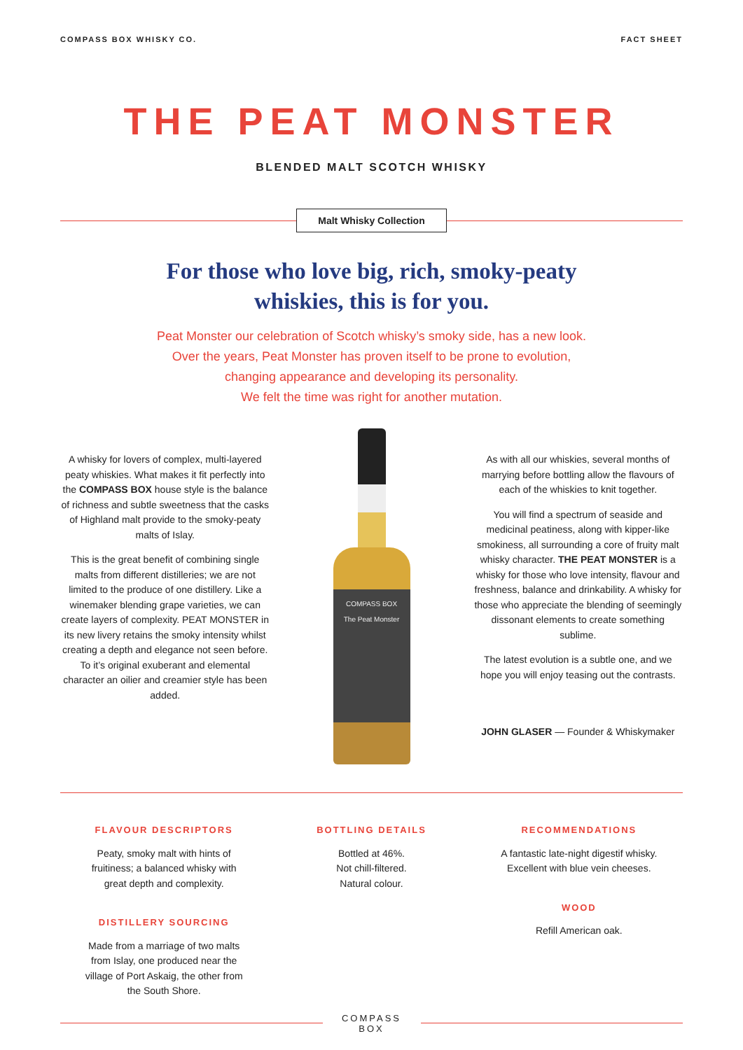COMPASS BOX WHISKY CO. FACT SHEET
THE PEAT MONSTER
BLENDED MALT SCOTCH WHISKY
Malt Whisky Collection
For those who love big, rich, smoky-peaty
whiskies, this is for you.
Peat Monster our celebration of Scotch whisky’s smoky side, has a new look.
Over the years, Peat Monster has proven itself to be prone to evolution,
changing appearance and developing its personality.
We felt the time was right for another mutation.
A whisky for lovers of complex, multi-layered peaty whiskies. What makes it fit perfectly into the COMPASS BOX house style is the balance of richness and subtle sweetness that the casks of Highland malt provide to the smoky-peaty malts of Islay.
This is the great benefit of combining single malts from different distilleries; we are not limited to the produce of one distillery. Like a winemaker blending grape varieties, we can create layers of complexity. PEAT MONSTER in its new livery retains the smoky intensity whilst creating a depth and elegance not seen before. To it’s original exuberant and elemental character an oilier and creamier style has been added.
COMPASS BOX
The Peat Monster
As with all our whiskies, several months of marrying before bottling allow the flavours of each of the whiskies to knit together.
You will find a spectrum of seaside and medicinal peatiness, along with kipper-like smokiness, all surrounding a core of fruity malt whisky character. THE PEAT MONSTER is a whisky for those who love intensity, flavour and freshness, balance and drinkability. A whisky for those who appreciate the blending of seemingly dissonant elements to create something sublime.
The latest evolution is a subtle one, and we hope you will enjoy teasing out the contrasts.
JOHN GLASER — Founder & Whiskymaker
FLAVOUR DESCRIPTORS
Peaty, smoky malt with hints of
fruitiness; a balanced whisky with
great depth and complexity.
DISTILLERY SOURCING
Made from a marriage of two malts
from Islay, one produced near the
village of Port Askaig, the other from
the South Shore.
BOTTLING DETAILS
Bottled at 46%.
Not chill-filtered.
Natural colour.
RECOMMENDATIONS
A fantastic late-night digestif whisky.
Excellent with blue vein cheeses.
WOOD
Refill American oak.
COMPASS
BOX